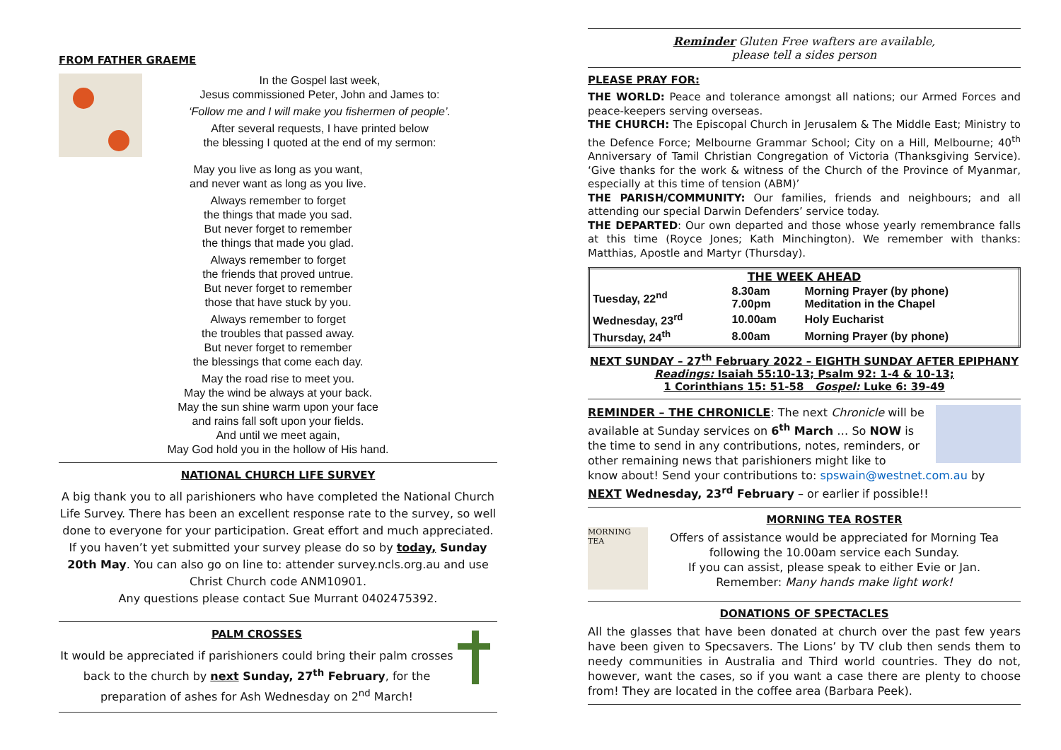FROM FATHER GRAEME
In the Gospel last week,
Jesus commissioned Peter, John and James to:
‘Follow me and I will make you fishermen of people’.
After several requests, I have printed below
the blessing I quoted at the end of my sermon:
May you live as long as you want,
and never want as long as you live.
Always remember to forget
the things that made you sad.
But never forget to remember
the things that made you glad.
Always remember to forget
the friends that proved untrue.
But never forget to remember
those that have stuck by you.
Always remember to forget
the troubles that passed away.
But never forget to remember
the blessings that come each day.
May the road rise to meet you.
May the wind be always at your back.
May the sun shine warm upon your face
and rains fall soft upon your fields.
And until we meet again,
May God hold you in the hollow of His hand.
NATIONAL CHURCH LIFE SURVEY
A big thank you to all parishioners who have completed the National Church Life Survey. There has been an excellent response rate to the survey, so well done to everyone for your participation. Great effort and much appreciated. If you haven’t yet submitted your survey please do so by today, Sunday 20th May. You can also go on line to: attender survey.ncls.org.au and use Christ Church code ANM10901.
Any questions please contact Sue Murrant 0402475392.
PALM CROSSES
It would be appreciated if parishioners could bring their palm crosses back to the church by next Sunday, 27<sup>th</sup> February, for the preparation of ashes for Ash Wednesday on 2<sup>nd</sup> March!
Reminder Gluten Free wafters are available,
please tell a sides person
PLEASE PRAY FOR:
THE WORLD: Peace and tolerance amongst all nations; our Armed Forces and peace-keepers serving overseas.
THE CHURCH: The Episcopal Church in Jerusalem & The Middle East; Ministry to the Defence Force; Melbourne Grammar School; City on a Hill, Melbourne; 40<sup>th</sup> Anniversary of Tamil Christian Congregation of Victoria (Thanksgiving Service). ‘Give thanks for the work & witness of the Church of the Province of Myanmar, especially at this time of tension (ABM)’
THE PARISH/COMMUNITY: Our families, friends and neighbours; and all attending our special Darwin Defenders’ service today.
THE DEPARTED: Our own departed and those whose yearly remembrance falls at this time (Royce Jones; Kath Minchington). We remember with thanks: Matthias, Apostle and Martyr (Thursday).
| THE WEEK AHEAD | | |
| --- | --- | --- |
| Tuesday, 22<sup>nd</sup> | 8.30am 7.00pm | Morning Prayer (by phone) Meditation in the Chapel |
| Wednesday, 23<sup>rd</sup> | 10.00am | Holy Eucharist |
| Thursday, 24<sup>th</sup> | 8.00am | Morning Prayer (by phone) |
NEXT SUNDAY – 27<sup>th</sup> February 2022 – EIGHTH SUNDAY AFTER EPIPHANY
Readings: Isaiah 55:10-13; Psalm 92: 1-4 & 10-13;
1 Corinthians 15: 51-58 Gospel: Luke 6: 39-49
REMINDER – THE CHRONICLE: The next Chronicle will be available at Sunday services on 6<sup>th</sup> March … So NOW is the time to send in any contributions, notes, reminders, or other remaining news that parishioners might like to
know about! Send your contributions to: spswain@westnet.com.au by NEXT Wednesday, 23<sup>rd</sup> February – or earlier if possible!!
MORNING TEA
MORNING TEA ROSTER
Offers of assistance would be appreciated for Morning Tea following the 10.00am service each Sunday.
If you can assist, please speak to either Evie or Jan.
Remember: Many hands make light work!
DONATIONS OF SPECTACLES
All the glasses that have been donated at church over the past few years have been given to Specsavers. The Lions’ by TV club then sends them to needy communities in Australia and Third world countries. They do not, however, want the cases, so if you want a case there are plenty to choose from! They are located in the coffee area (Barbara Peek).